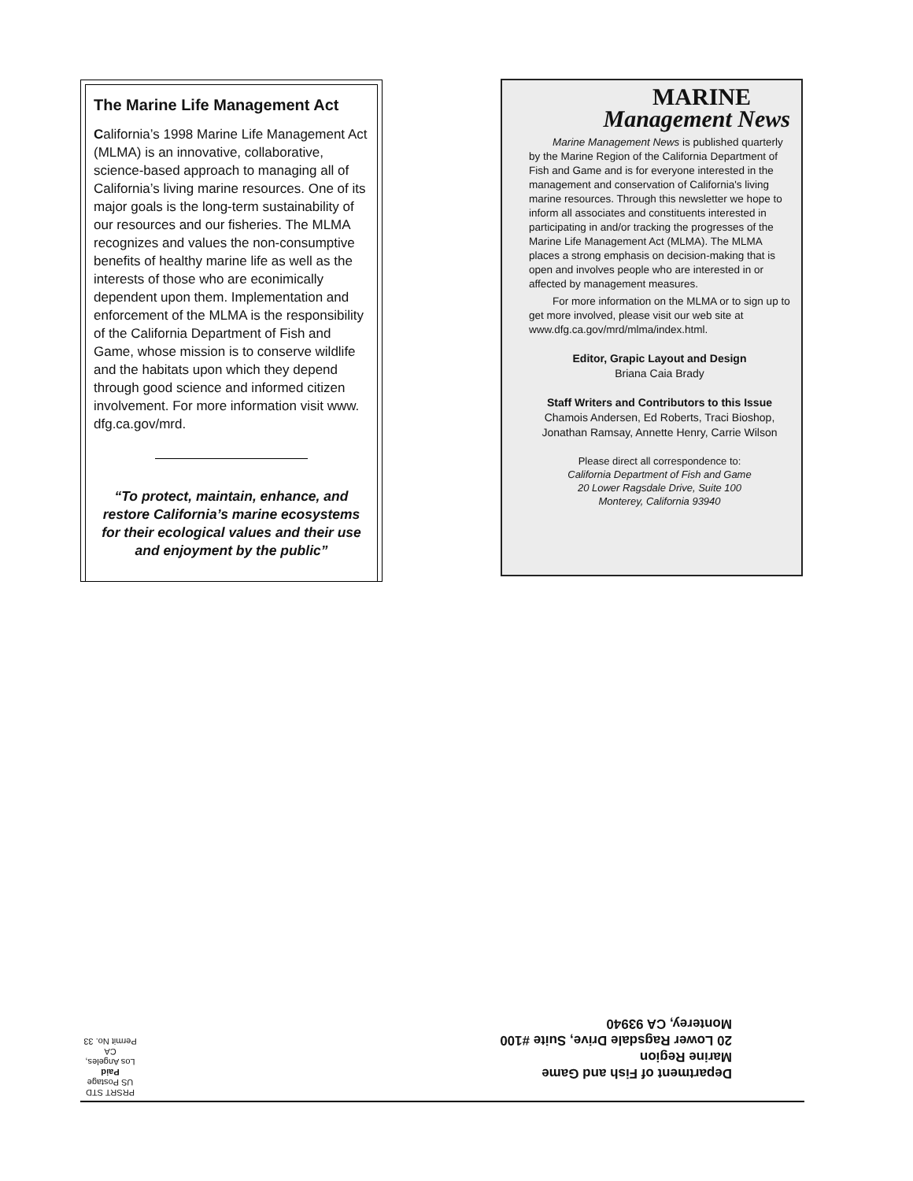The Marine Life Management Act
California’s 1998 Marine Life Management Act (MLMA) is an innovative, collaborative, science-based approach to managing all of California’s living marine resources. One of its major goals is the long-term sustainability of our resources and our fisheries. The MLMA recognizes and values the non-consumptive benefits of healthy marine life as well as the interests of those who are econimically dependent upon them. Implementation and enforcement of the MLMA is the responsibility of the California Department of Fish and Game, whose mission is to conserve wildlife and the habitats upon which they depend through good science and informed citizen involvement. For more information visit www. dfg.ca.gov/mrd.
“To protect, maintain, enhance, and restore California’s marine ecosystems for their ecological values and their use and enjoyment by the public”
MARINE
Management News
Marine Management News is published quarterly by the Marine Region of the California Department of Fish and Game and is for everyone interested in the management and conservation of California's living marine resources. Through this newsletter we hope to inform all associates and constituents interested in participating in and/or tracking the progresses of the Marine Life Management Act (MLMA). The MLMA places a strong emphasis on decision-making that is open and involves people who are interested in or affected by management measures.
For more information on the MLMA or to sign up to get more involved, please visit our web site at www.dfg.ca.gov/mrd/mlma/index.html.
Editor, Grapic Layout and Design
Briana Caia Brady
Staff Writers and Contributors to this Issue
Chamois Andersen, Ed Roberts, Traci Bioshop,
Jonathan Ramsay, Annette Henry, Carrie Wilson
Please direct all correspondence to:
California Department of Fish and Game
20 Lower Ragsdale Drive, Suite 100
Monterey, California 93940
Department of Fish and Game
Marine Region
20 Lower Ragsdale Drive, Suite #100
Monterey, CA 93940
PRSRT STD
US Postage
Paid
Los Angeles, CA
Permit No. 33